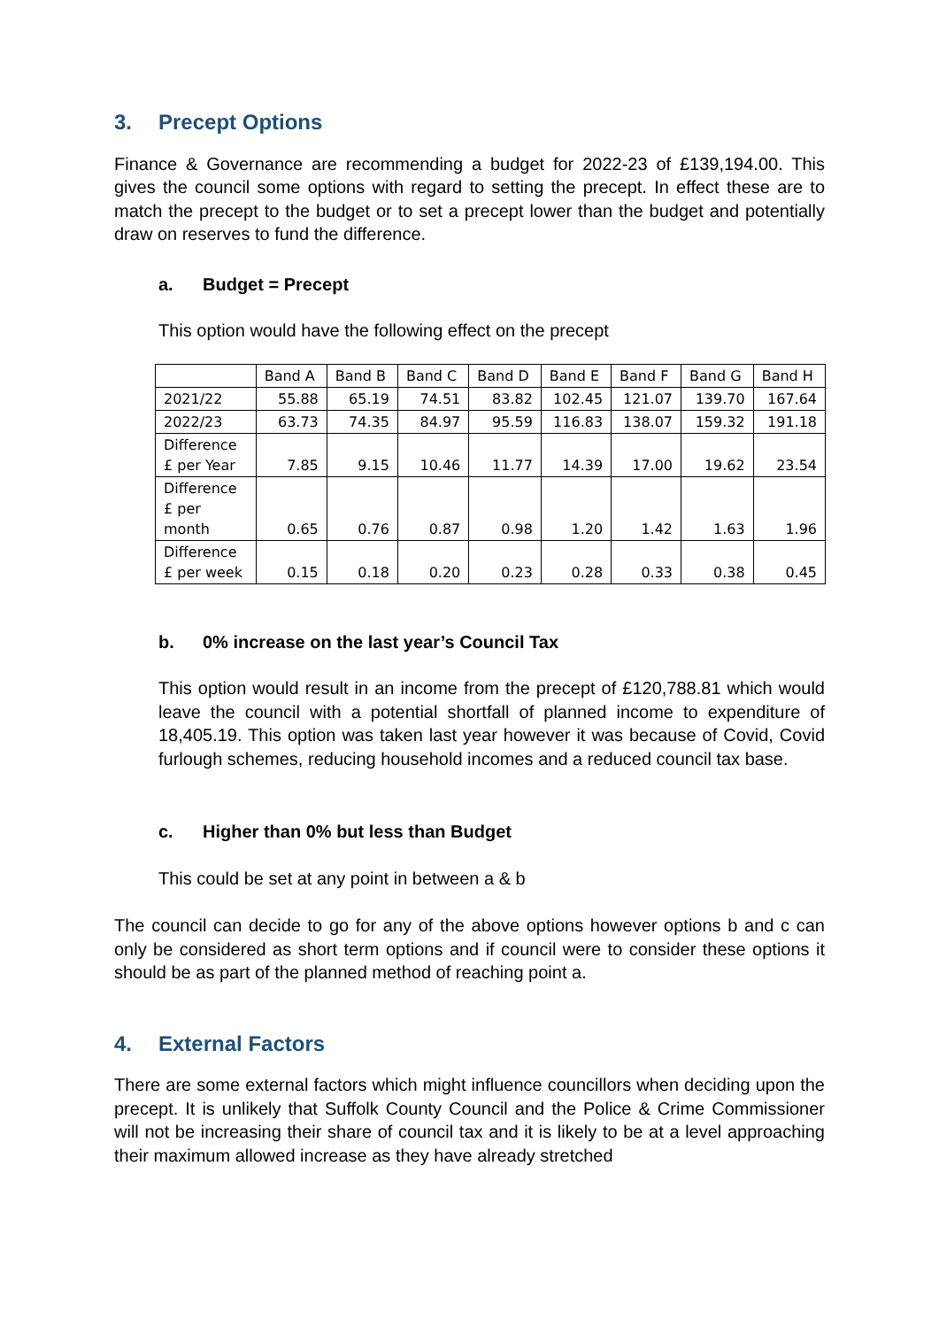3. Precept Options
Finance & Governance are recommending a budget for 2022-23 of £139,194.00. This gives the council some options with regard to setting the precept. In effect these are to match the precept to the budget or to set a precept lower than the budget and potentially draw on reserves to fund the difference.
a. Budget = Precept
This option would have the following effect on the precept
| | Band A | Band B | Band C | Band D | Band E | Band F | Band G | Band H |
| --- | --- | --- | --- | --- | --- | --- | --- | --- |
| 2021/22 | 55.88 | 65.19 | 74.51 | 83.82 | 102.45 | 121.07 | 139.70 | 167.64 |
| 2022/23 | 63.73 | 74.35 | 84.97 | 95.59 | 116.83 | 138.07 | 159.32 | 191.18 |
| Difference £ per Year | 7.85 | 9.15 | 10.46 | 11.77 | 14.39 | 17.00 | 19.62 | 23.54 |
| Difference £ per month | 0.65 | 0.76 | 0.87 | 0.98 | 1.20 | 1.42 | 1.63 | 1.96 |
| Difference £ per week | 0.15 | 0.18 | 0.20 | 0.23 | 0.28 | 0.33 | 0.38 | 0.45 |
b. 0% increase on the last year’s Council Tax
This option would result in an income from the precept of £120,788.81 which would leave the council with a potential shortfall of planned income to expenditure of 18,405.19. This option was taken last year however it was because of Covid, Covid furlough schemes, reducing household incomes and a reduced council tax base.
c. Higher than 0% but less than Budget
This could be set at any point in between a & b
The council can decide to go for any of the above options however options b and c can only be considered as short term options and if council were to consider these options it should be as part of the planned method of reaching point a.
4. External Factors
There are some external factors which might influence councillors when deciding upon the precept. It is unlikely that Suffolk County Council and the Police & Crime Commissioner will not be increasing their share of council tax and it is likely to be at a level approaching their maximum allowed increase as they have already stretched